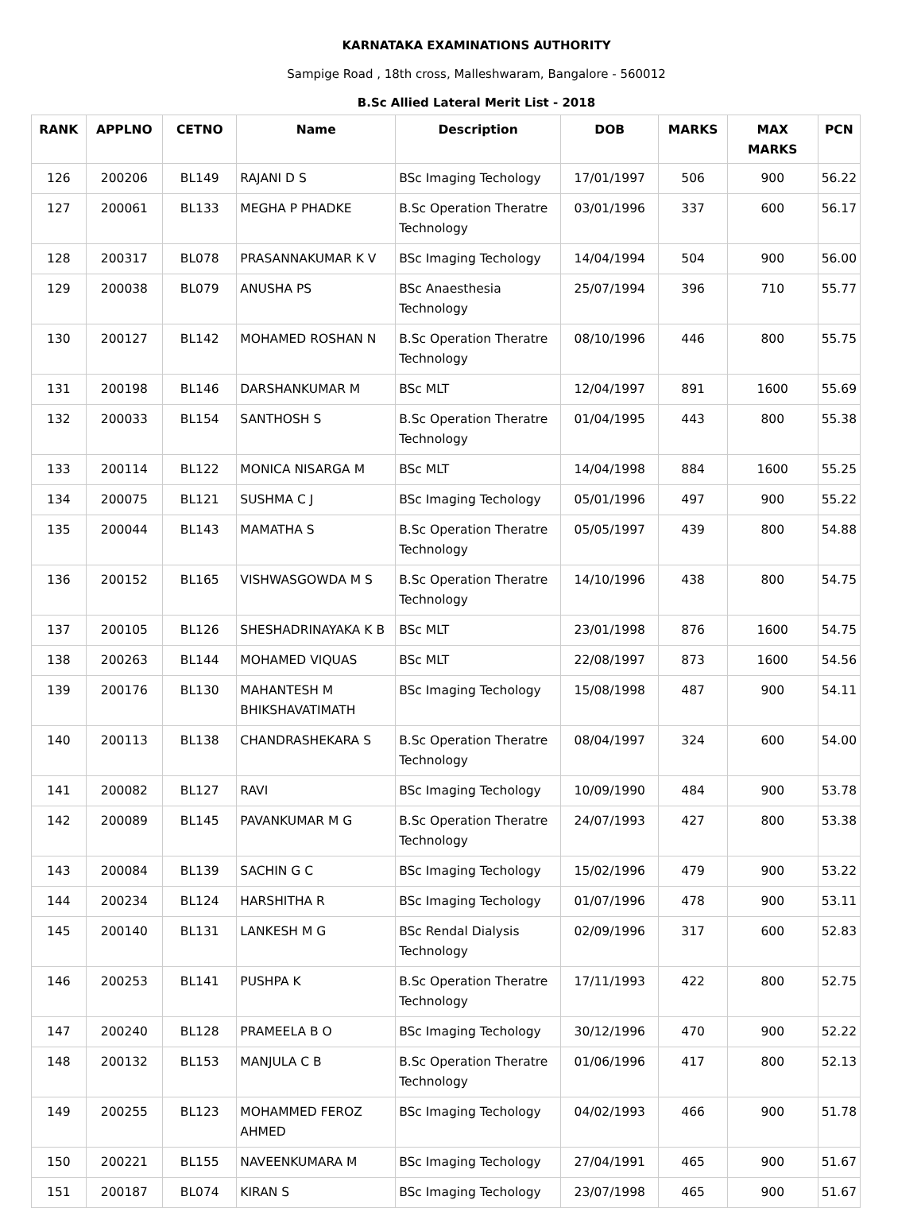KARNATAKA EXAMINATIONS AUTHORITY
Sampige Road , 18th cross, Malleshwaram, Bangalore - 560012
B.Sc Allied Lateral Merit List - 2018
| RANK | APPLNO | CETNO | Name | Description | DOB | MARKS | MAX MARKS | PCN |
| --- | --- | --- | --- | --- | --- | --- | --- | --- |
| 126 | 200206 | BL149 | RAJANI D S | BSc Imaging Techology | 17/01/1997 | 506 | 900 | 56.22 |
| 127 | 200061 | BL133 | MEGHA P PHADKE | B.Sc Operation Theratre Technology | 03/01/1996 | 337 | 600 | 56.17 |
| 128 | 200317 | BL078 | PRASANNAKUMAR K V | BSc Imaging Techology | 14/04/1994 | 504 | 900 | 56.00 |
| 129 | 200038 | BL079 | ANUSHA PS | BSc Anaesthesia Technology | 25/07/1994 | 396 | 710 | 55.77 |
| 130 | 200127 | BL142 | MOHAMED ROSHAN N | B.Sc Operation Theratre Technology | 08/10/1996 | 446 | 800 | 55.75 |
| 131 | 200198 | BL146 | DARSHANKUMAR M | BSc MLT | 12/04/1997 | 891 | 1600 | 55.69 |
| 132 | 200033 | BL154 | SANTHOSH S | B.Sc Operation Theratre Technology | 01/04/1995 | 443 | 800 | 55.38 |
| 133 | 200114 | BL122 | MONICA NISARGA M | BSc MLT | 14/04/1998 | 884 | 1600 | 55.25 |
| 134 | 200075 | BL121 | SUSHMA C J | BSc Imaging Techology | 05/01/1996 | 497 | 900 | 55.22 |
| 135 | 200044 | BL143 | MAMATHA S | B.Sc Operation Theratre Technology | 05/05/1997 | 439 | 800 | 54.88 |
| 136 | 200152 | BL165 | VISHWASGOWDA M S | B.Sc Operation Theratre Technology | 14/10/1996 | 438 | 800 | 54.75 |
| 137 | 200105 | BL126 | SHESHADRINAYAKA K B | BSc MLT | 23/01/1998 | 876 | 1600 | 54.75 |
| 138 | 200263 | BL144 | MOHAMED VIQUAS | BSc MLT | 22/08/1997 | 873 | 1600 | 54.56 |
| 139 | 200176 | BL130 | MAHANTESH M BHIKSHAVATIMATH | BSc Imaging Techology | 15/08/1998 | 487 | 900 | 54.11 |
| 140 | 200113 | BL138 | CHANDRASHEKARA S | B.Sc Operation Theratre Technology | 08/04/1997 | 324 | 600 | 54.00 |
| 141 | 200082 | BL127 | RAVI | BSc Imaging Techology | 10/09/1990 | 484 | 900 | 53.78 |
| 142 | 200089 | BL145 | PAVANKUMAR M G | B.Sc Operation Theratre Technology | 24/07/1993 | 427 | 800 | 53.38 |
| 143 | 200084 | BL139 | SACHIN G C | BSc Imaging Techology | 15/02/1996 | 479 | 900 | 53.22 |
| 144 | 200234 | BL124 | HARSHITHA R | BSc Imaging Techology | 01/07/1996 | 478 | 900 | 53.11 |
| 145 | 200140 | BL131 | LANKESH M G | BSc Rendal Dialysis Technology | 02/09/1996 | 317 | 600 | 52.83 |
| 146 | 200253 | BL141 | PUSHPA K | B.Sc Operation Theratre Technology | 17/11/1993 | 422 | 800 | 52.75 |
| 147 | 200240 | BL128 | PRAMEELA B O | BSc Imaging Techology | 30/12/1996 | 470 | 900 | 52.22 |
| 148 | 200132 | BL153 | MANJULA C B | B.Sc Operation Theratre Technology | 01/06/1996 | 417 | 800 | 52.13 |
| 149 | 200255 | BL123 | MOHAMMED FEROZ AHMED | BSc Imaging Techology | 04/02/1993 | 466 | 900 | 51.78 |
| 150 | 200221 | BL155 | NAVEENKUMARA M | BSc Imaging Techology | 27/04/1991 | 465 | 900 | 51.67 |
| 151 | 200187 | BL074 | KIRAN S | BSc Imaging Techology | 23/07/1998 | 465 | 900 | 51.67 |